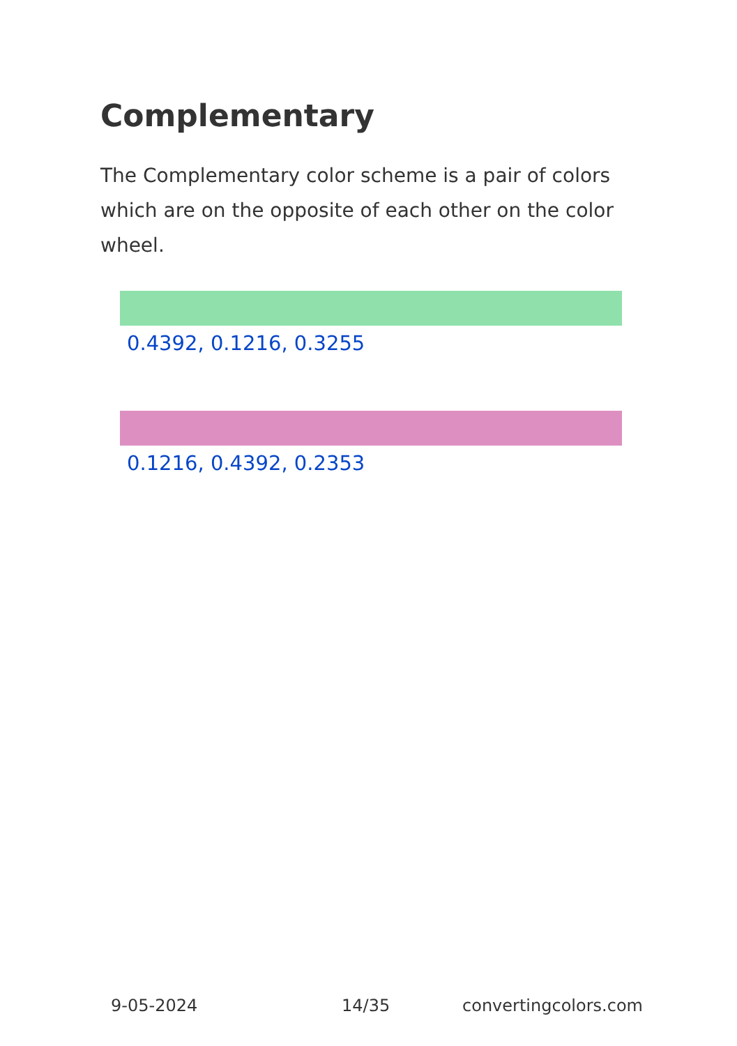Complementary
The Complementary color scheme is a pair of colors which are on the opposite of each other on the color wheel.
0.4392, 0.1216, 0.3255
0.1216, 0.4392, 0.2353
9-05-2024 14/35 convertingcolors.com